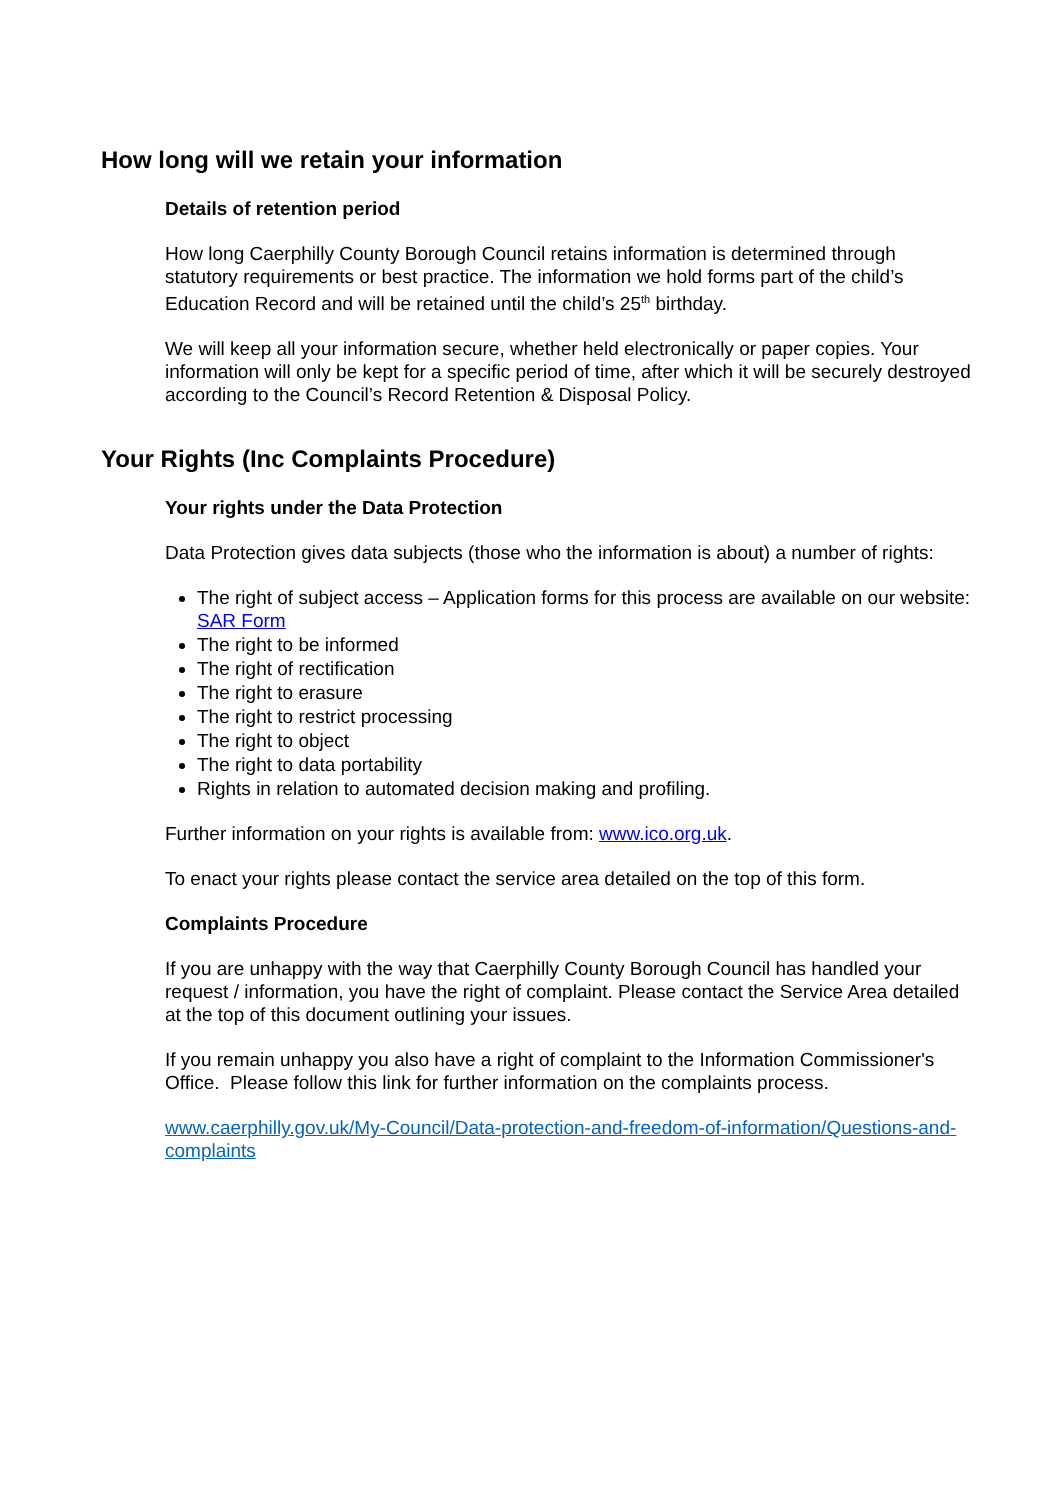How long will we retain your information
Details of retention period
How long Caerphilly County Borough Council retains information is determined through statutory requirements or best practice. The information we hold forms part of the child’s Education Record and will be retained until the child’s 25<sup>th</sup> birthday.
We will keep all your information secure, whether held electronically or paper copies. Your information will only be kept for a specific period of time, after which it will be securely destroyed according to the Council’s Record Retention & Disposal Policy.
Your Rights (Inc Complaints Procedure)
Your rights under the Data Protection
Data Protection gives data subjects (those who the information is about) a number of rights:
The right of subject access – Application forms for this process are available on our website: SAR Form
The right to be informed
The right of rectification
The right to erasure
The right to restrict processing
The right to object
The right to data portability
Rights in relation to automated decision making and profiling.
Further information on your rights is available from: www.ico.org.uk.
To enact your rights please contact the service area detailed on the top of this form.
Complaints Procedure
If you are unhappy with the way that Caerphilly County Borough Council has handled your request / information, you have the right of complaint. Please contact the Service Area detailed at the top of this document outlining your issues.
If you remain unhappy you also have a right of complaint to the Information Commissioner's Office. Please follow this link for further information on the complaints process.
www.caerphilly.gov.uk/My-Council/Data-protection-and-freedom-of-information/Questions-and-complaints